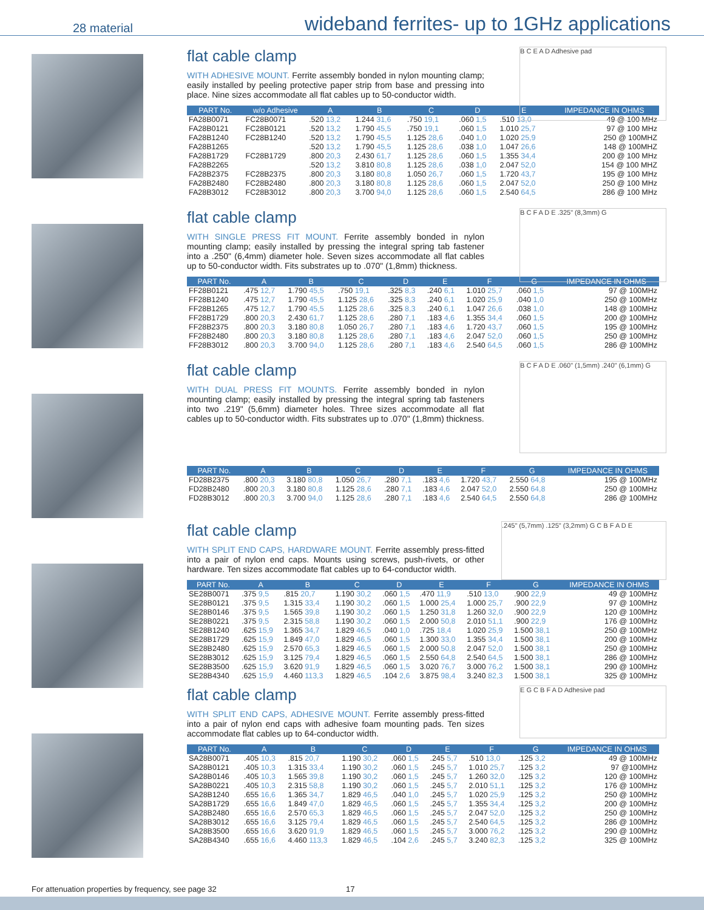28 material wideband ferrites- up to 1GHz applications
B C E A D Adhesive pad
flat cable clamp
WITH ADHESIVE MOUNT. Ferrite assembly bonded in nylon mounting clamp; easily installed by peeling protective paper strip from base and pressing into place. Nine sizes accommodate all flat cables up to 50-conductor width.
| PART No. | w/o Adhesive | A | B | C | D | E | IMPEDANCE IN OHMS |
| --- | --- | --- | --- | --- | --- | --- | --- |
| FA28B0071 | FC28B0071 | .520 13,2 | 1.244 31,6 | .750 19,1 | .060 1,5 | .510 13,0 | 49 @ 100 MHz |
| FA28B0121 | FC28B0121 | .520 13,2 | 1.790 45,5 | .750 19,1 | .060 1,5 | 1.010 25,7 | 97 @ 100 MHz |
| FA28B1240 | FC28B1240 | .520 13,2 | 1.790 45,5 | 1.125 28,6 | .040 1,0 | 1.020 25,9 | 250 @ 100MHZ |
| FA28B1265 | | .520 13,2 | 1.790 45,5 | 1.125 28,6 | .038 1,0 | 1.047 26,6 | 148 @ 100MHZ |
| FA28B1729 | FC28B1729 | .800 20,3 | 2.430 61,7 | 1.125 28,6 | .060 1,5 | 1.355 34,4 | 200 @ 100 MHz |
| FA28B2265 | | .520 13,2 | 3.810 80,8 | 1.125 28,6 | .038 1,0 | 2.047 52,0 | 154 @ 100 MHZ |
| FA28B2375 | FC28B2375 | .800 20,3 | 3.180 80,8 | 1.050 26,7 | .060 1,5 | 1.720 43,7 | 195 @ 100 MHz |
| FA28B2480 | FC28B2480 | .800 20,3 | 3.180 80,8 | 1.125 28,6 | .060 1,5 | 2.047 52,0 | 250 @ 100 MHz |
| FA28B3012 | FC28B3012 | .800 20,3 | 3.700 94,0 | 1.125 28,6 | .060 1,5 | 2.540 64,5 | 286 @ 100 MHz |
B C F A D E .325" (8,3mm) G
flat cable clamp
WITH SINGLE PRESS FIT MOUNT. Ferrite assembly bonded in nylon mounting clamp; easily installed by pressing the integral spring tab fastener into a .250" (6,4mm) diameter hole. Seven sizes accommodate all flat cables up to 50-conductor width. Fits substrates up to .070" (1,8mm) thickness.
| PART No. | A | B | C | D | E | F | G | IMPEDANCE IN OHMS |
| --- | --- | --- | --- | --- | --- | --- | --- | --- |
| FF28B0121 | .475 12,7 | 1.790 45,5 | .750 19,1 | .325 8,3 | .240 6,1 | 1.010 25,7 | .060 1,5 | 97 @ 100MHz |
| FF28B1240 | .475 12,7 | 1.790 45,5 | 1.125 28,6 | .325 8,3 | .240 6,1 | 1.020 25,9 | .040 1,0 | 250 @ 100MHz |
| FF28B1265 | .475 12,7 | 1.790 45,5 | 1.125 28,6 | .325 8,3 | .240 6,1 | 1.047 26,6 | .038 1,0 | 148 @ 100MHz |
| FF28B1729 | .800 20,3 | 2.430 61,7 | 1.125 28,6 | .280 7,1 | .183 4,6 | 1.355 34,4 | .060 1,5 | 200 @ 100MHz |
| FF28B2375 | .800 20,3 | 3.180 80,8 | 1.050 26,7 | .280 7,1 | .183 4,6 | 1.720 43,7 | .060 1,5 | 195 @ 100MHz |
| FF28B2480 | .800 20,3 | 3.180 80,8 | 1.125 28,6 | .280 7,1 | .183 4,6 | 2.047 52,0 | .060 1,5 | 250 @ 100MHz |
| FF28B3012 | .800 20,3 | 3.700 94,0 | 1.125 28,6 | .280 7,1 | .183 4,6 | 2.540 64,5 | .060 1,5 | 286 @ 100MHz |
B C F A D E .060" (1,5mm) .240" (6,1mm) G
flat cable clamp
WITH DUAL PRESS FIT MOUNTS. Ferrite assembly bonded in nylon mounting clamp; easily installed by pressing the integral spring tab fasteners into two .219" (5,6mm) diameter holes. Three sizes accommodate all flat cables up to 50-conductor width. Fits substrates up to .070" (1,8mm) thickness.
| PART No. | A | B | C | D | E | F | G | IMPEDANCE IN OHMS |
| --- | --- | --- | --- | --- | --- | --- | --- | --- |
| FD28B2375 | .800 20,3 | 3.180 80,8 | 1.050 26,7 | .280 7,1 | .183 4,6 | 1.720 43,7 | 2.550 64,8 | 195 @ 100MHz |
| FD28B2480 | .800 20,3 | 3.180 80,8 | 1.125 28,6 | .280 7,1 | .183 4,6 | 2.047 52,0 | 2.550 64,8 | 250 @ 100MHz |
| FD28B3012 | .800 20,3 | 3.700 94,0 | 1.125 28,6 | .280 7,1 | .183 4,6 | 2.540 64,5 | 2.550 64,8 | 286 @ 100MHz |
.245" (5,7mm) .125" (3,2mm) G C B F A D E
flat cable clamp
WITH SPLIT END CAPS, HARDWARE MOUNT. Ferrite assembly press-fitted into a pair of nylon end caps. Mounts using screws, push-rivets, or other hardware. Ten sizes accommodate flat cables up to 64-conductor width.
| PART No. | A | B | C | D | E | F | G | IMPEDANCE IN OHMS |
| --- | --- | --- | --- | --- | --- | --- | --- | --- |
| SE28B0071 | .375 9,5 | .815 20,7 | 1.190 30,2 | .060 1,5 | .470 11,9 | .510 13,0 | .900 22,9 | 49 @ 100MHz |
| SE28B0121 | .375 9,5 | 1.315 33,4 | 1.190 30,2 | .060 1,5 | 1.000 25,4 | 1.000 25,7 | .900 22,9 | 97 @ 100MHz |
| SE28B0146 | .375 9,5 | 1.565 39,8 | 1.190 30,2 | .060 1,5 | 1.250 31,8 | 1.260 32,0 | .900 22,9 | 120 @ 100MHz |
| SE28B0221 | .375 9,5 | 2.315 58,8 | 1.190 30,2 | .060 1,5 | 2.000 50,8 | 2.010 51,1 | .900 22,9 | 176 @ 100MHz |
| SE28B1240 | .625 15,9 | 1.365 34,7 | 1.829 46,5 | .040 1,0 | .725 18,4 | 1.020 25,9 | 1.500 38,1 | 250 @ 100MHz |
| SE28B1729 | .625 15,9 | 1.849 47,0 | 1.829 46,5 | .060 1,5 | 1.300 33,0 | 1.355 34,4 | 1.500 38,1 | 200 @ 100MHz |
| SE28B2480 | .625 15,9 | 2.570 65,3 | 1.829 46,5 | .060 1,5 | 2.000 50,8 | 2.047 52,0 | 1.500 38,1 | 250 @ 100MHz |
| SE28B3012 | .625 15,9 | 3.125 79,4 | 1.829 46,5 | .060 1,5 | 2.550 64,8 | 2.540 64,5 | 1.500 38,1 | 286 @ 100MHz |
| SE28B3500 | .625 15,9 | 3.620 91,9 | 1.829 46,5 | .060 1,5 | 3.020 76,7 | 3.000 76,2 | 1.500 38,1 | 290 @ 100MHz |
| SE28B4340 | .625 15,9 | 4.460 113,3 | 1.829 46,5 | .104 2,6 | 3.875 98,4 | 3.240 82,3 | 1.500 38,1 | 325 @ 100MHz |
E G C B F A D Adhesive pad
flat cable clamp
WITH SPLIT END CAPS, ADHESIVE MOUNT. Ferrite assembly press-fitted into a pair of nylon end caps with adhesive foam mounting pads. Ten sizes accommodate flat cables up to 64-conductor width.
| PART No. | A | B | C | D | E | F | G | IMPEDANCE IN OHMS |
| --- | --- | --- | --- | --- | --- | --- | --- | --- |
| SA28B0071 | .405 10,3 | .815 20,7 | 1.190 30,2 | .060 1,5 | .245 5,7 | .510 13,0 | .125 3,2 | 49 @ 100MHz |
| SA28B0121 | .405 10,3 | 1.315 33,4 | 1.190 30,2 | .060 1,5 | .245 5,7 | 1.010 25,7 | .125 3,2 | 97 @100MHz |
| SA28B0146 | .405 10,3 | 1.565 39,8 | 1.190 30,2 | .060 1,5 | .245 5,7 | 1.260 32,0 | .125 3,2 | 120 @ 100MHz |
| SA28B0221 | .405 10,3 | 2.315 58,8 | 1.190 30,2 | .060 1,5 | .245 5,7 | 2.010 51,1 | .125 3,2 | 176 @ 100MHz |
| SA28B1240 | .655 16,6 | 1.365 34,7 | 1.829 46,5 | .040 1,0 | .245 5,7 | 1.020 25,9 | .125 3,2 | 250 @ 100MHz |
| SA28B1729 | .655 16,6 | 1.849 47,0 | 1.829 46,5 | .060 1,5 | .245 5,7 | 1.355 34,4 | .125 3,2 | 200 @ 100MHz |
| SA28B2480 | .655 16,6 | 2.570 65,3 | 1.829 46,5 | .060 1,5 | .245 5,7 | 2.047 52,0 | .125 3,2 | 250 @ 100MHz |
| SA28B3012 | .655 16,6 | 3.125 79,4 | 1.829 46,5 | .060 1,5 | .245 5,7 | 2.540 64,5 | .125 3,2 | 286 @ 100MHz |
| SA28B3500 | .655 16,6 | 3.620 91,9 | 1.829 46,5 | .060 1,5 | .245 5,7 | 3.000 76,2 | .125 3,2 | 290 @ 100MHz |
| SA28B4340 | .655 16,6 | 4.460 113,3 | 1.829 46,5 | .104 2,6 | .245 5,7 | 3.240 82,3 | .125 3,2 | 325 @ 100MHz |
For attenuation properties by frequency, see page 32 17